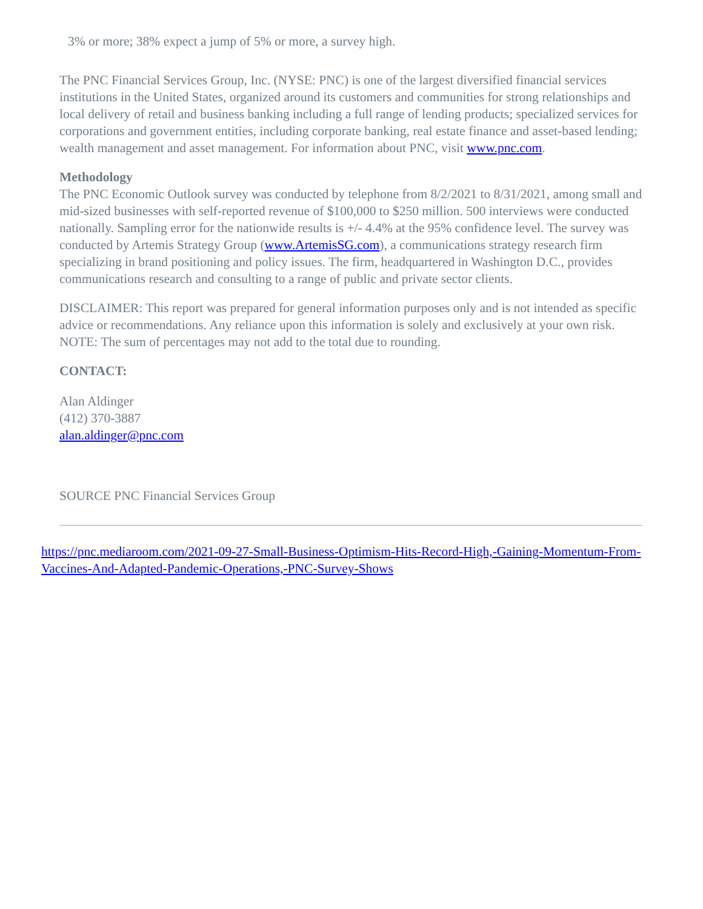3% or more; 38% expect a jump of 5% or more, a survey high.
The PNC Financial Services Group, Inc. (NYSE: PNC) is one of the largest diversified financial services institutions in the United States, organized around its customers and communities for strong relationships and local delivery of retail and business banking including a full range of lending products; specialized services for corporations and government entities, including corporate banking, real estate finance and asset-based lending; wealth management and asset management. For information about PNC, visit www.pnc.com.
Methodology
The PNC Economic Outlook survey was conducted by telephone from 8/2/2021 to 8/31/2021, among small and mid-sized businesses with self-reported revenue of $100,000 to $250 million. 500 interviews were conducted nationally. Sampling error for the nationwide results is +/- 4.4% at the 95% confidence level. The survey was conducted by Artemis Strategy Group (www.ArtemisSG.com), a communications strategy research firm specializing in brand positioning and policy issues. The firm, headquartered in Washington D.C., provides communications research and consulting to a range of public and private sector clients.
DISCLAIMER: This report was prepared for general information purposes only and is not intended as specific advice or recommendations. Any reliance upon this information is solely and exclusively at your own risk. NOTE: The sum of percentages may not add to the total due to rounding.
CONTACT:
Alan Aldinger
(412) 370-3887
alan.aldinger@pnc.com
SOURCE PNC Financial Services Group
https://pnc.mediaroom.com/2021-09-27-Small-Business-Optimism-Hits-Record-High,-Gaining-Momentum-From-Vaccines-And-Adapted-Pandemic-Operations,-PNC-Survey-Shows